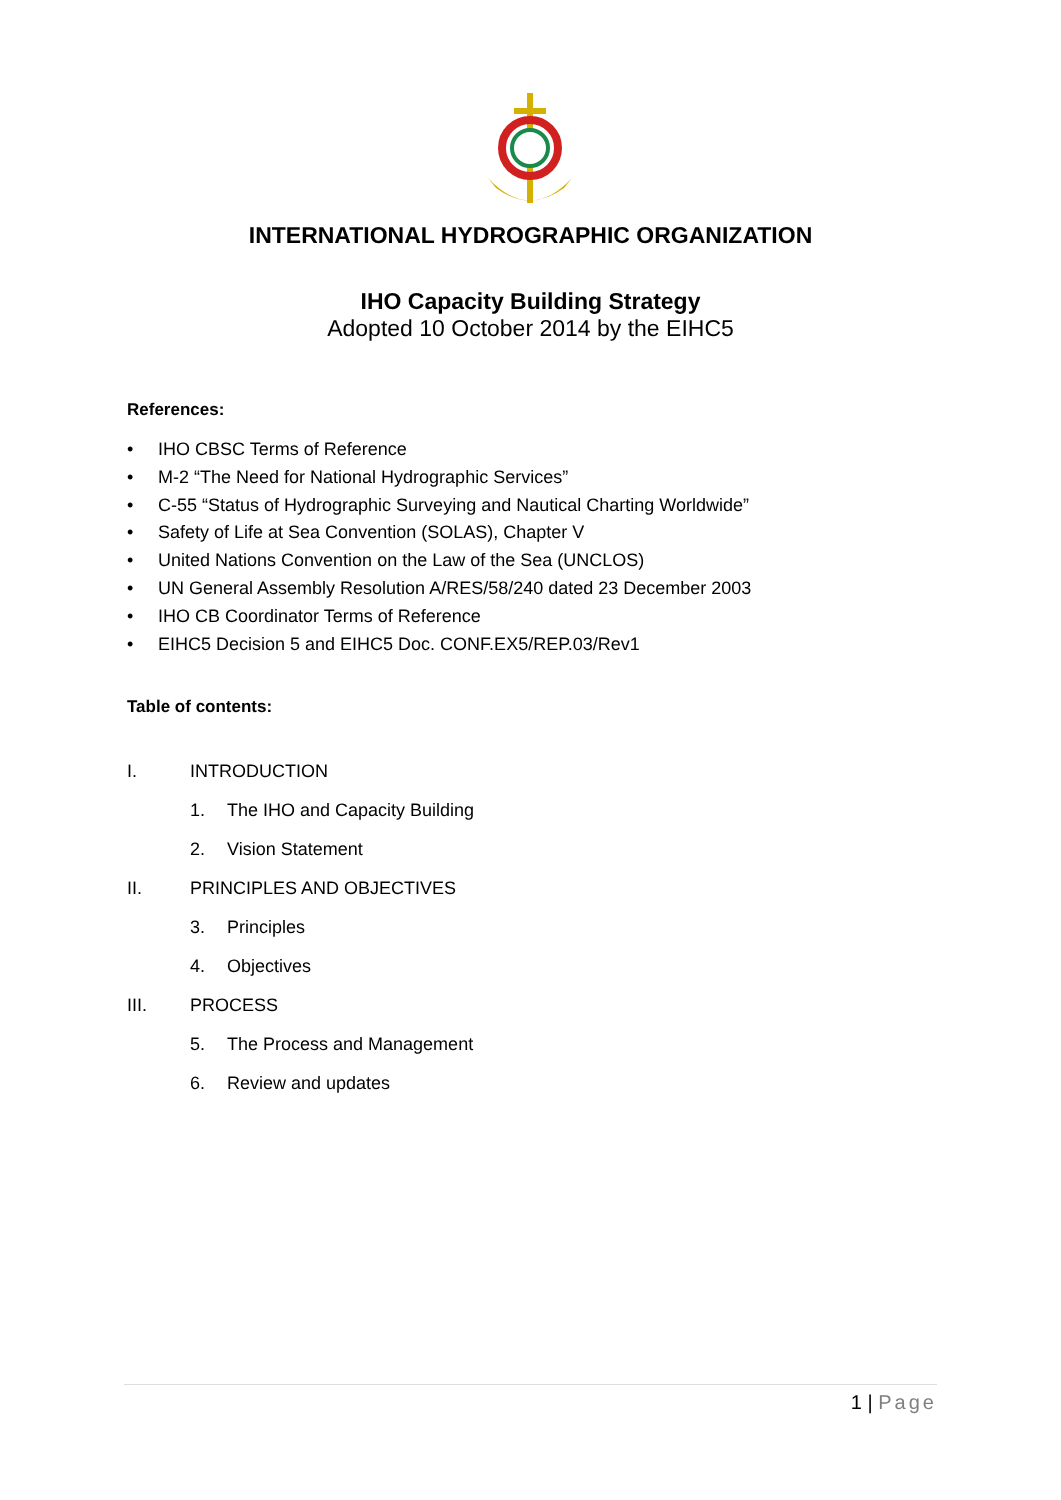INTERNATIONAL HYDROGRAPHIC ORGANIZATION
IHO Capacity Building Strategy
Adopted 10 October 2014 by the EIHC5
References:
• IHO CBSC Terms of Reference
• M-2 “The Need for National Hydrographic Services”
• C-55 “Status of Hydrographic Surveying and Nautical Charting Worldwide”
• Safety of Life at Sea Convention (SOLAS), Chapter V
• United Nations Convention on the Law of the Sea (UNCLOS)
• UN General Assembly Resolution A/RES/58/240 dated 23 December 2003
• IHO CB Coordinator Terms of Reference
• EIHC5 Decision 5 and EIHC5 Doc. CONF.EX5/REP.03/Rev1
Table of contents:
I. INTRODUCTION
1. The IHO and Capacity Building
2. Vision Statement
II. PRINCIPLES AND OBJECTIVES
3. Principles
4. Objectives
III. PROCESS
5. The Process and Management
6. Review and updates
1 | Page